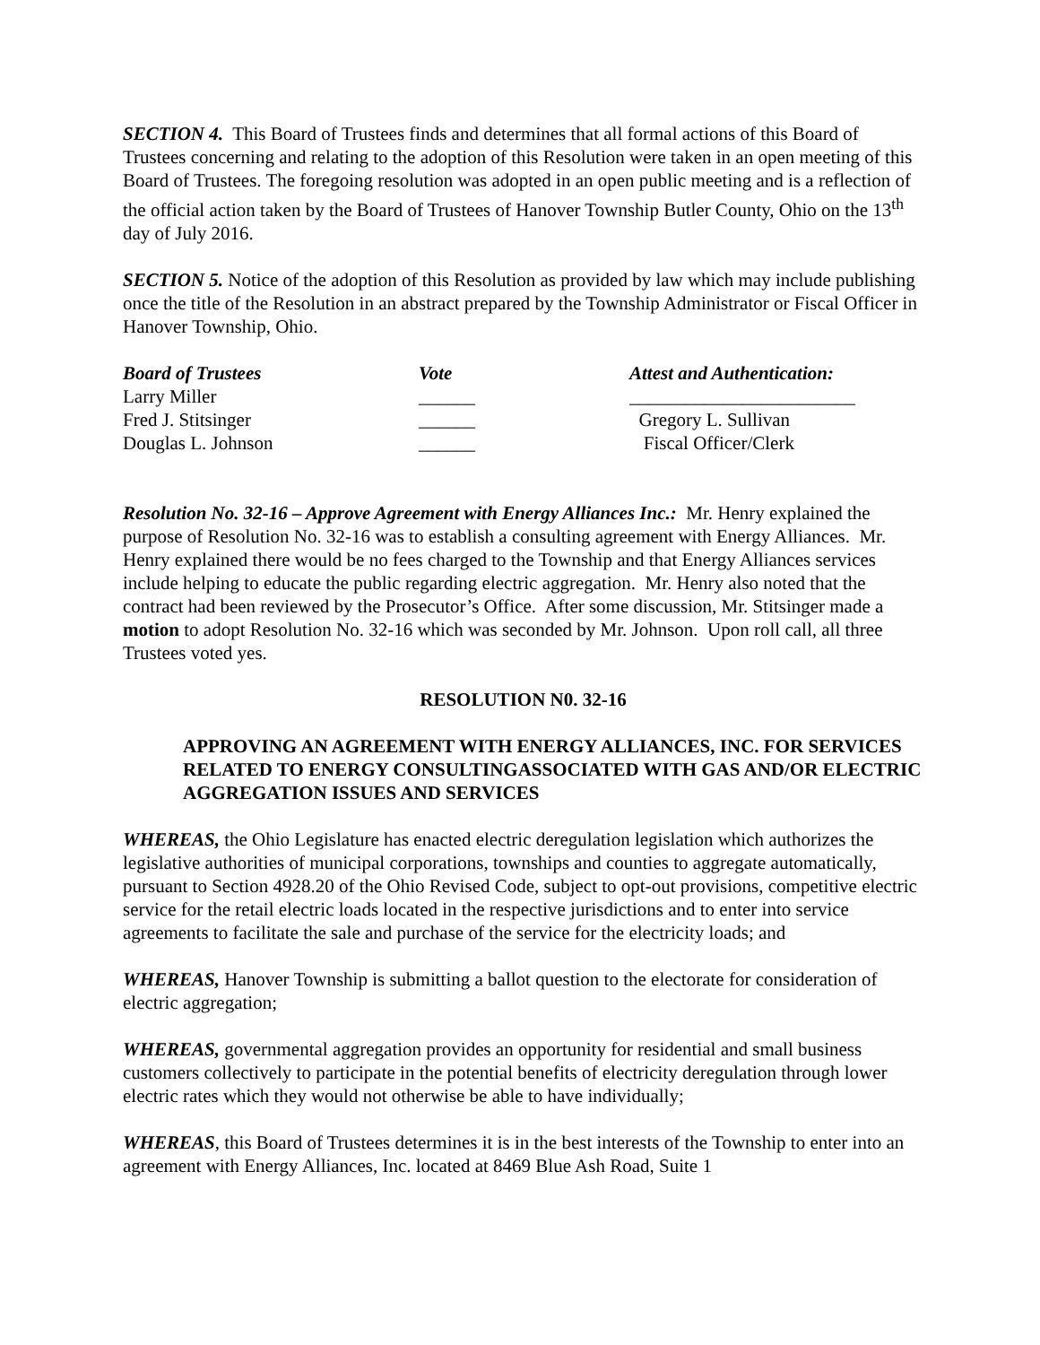SECTION 4. This Board of Trustees finds and determines that all formal actions of this Board of Trustees concerning and relating to the adoption of this Resolution were taken in an open meeting of this Board of Trustees. The foregoing resolution was adopted in an open public meeting and is a reflection of the official action taken by the Board of Trustees of Hanover Township Butler County, Ohio on the 13<sup>th</sup> day of July 2016.
SECTION 5. Notice of the adoption of this Resolution as provided by law which may include publishing once the title of the Resolution in an abstract prepared by the Township Administrator or Fiscal Officer in Hanover Township, Ohio.
| Board of Trustees | Vote | Attest and Authentication: |
| Larry Miller | ______ | ________________________ |
| Fred J. Stitsinger | ______ | Gregory L. Sullivan |
| Douglas L. Johnson | ______ | Fiscal Officer/Clerk |
Resolution No. 32-16 – Approve Agreement with Energy Alliances Inc.: Mr. Henry explained the purpose of Resolution No. 32-16 was to establish a consulting agreement with Energy Alliances. Mr. Henry explained there would be no fees charged to the Township and that Energy Alliances services include helping to educate the public regarding electric aggregation. Mr. Henry also noted that the contract had been reviewed by the Prosecutor’s Office. After some discussion, Mr. Stitsinger made a motion to adopt Resolution No. 32-16 which was seconded by Mr. Johnson. Upon roll call, all three Trustees voted yes.
RESOLUTION N0. 32-16
APPROVING AN AGREEMENT WITH ENERGY ALLIANCES, INC. FOR SERVICES RELATED TO ENERGY CONSULTINGASSOCIATED WITH GAS AND/OR ELECTRIC AGGREGATION ISSUES AND SERVICES
WHEREAS, the Ohio Legislature has enacted electric deregulation legislation which authorizes the legislative authorities of municipal corporations, townships and counties to aggregate automatically, pursuant to Section 4928.20 of the Ohio Revised Code, subject to opt-out provisions, competitive electric service for the retail electric loads located in the respective jurisdictions and to enter into service agreements to facilitate the sale and purchase of the service for the electricity loads; and
WHEREAS, Hanover Township is submitting a ballot question to the electorate for consideration of electric aggregation;
WHEREAS, governmental aggregation provides an opportunity for residential and small business customers collectively to participate in the potential benefits of electricity deregulation through lower electric rates which they would not otherwise be able to have individually;
WHEREAS, this Board of Trustees determines it is in the best interests of the Township to enter into an agreement with Energy Alliances, Inc. located at 8469 Blue Ash Road, Suite 1